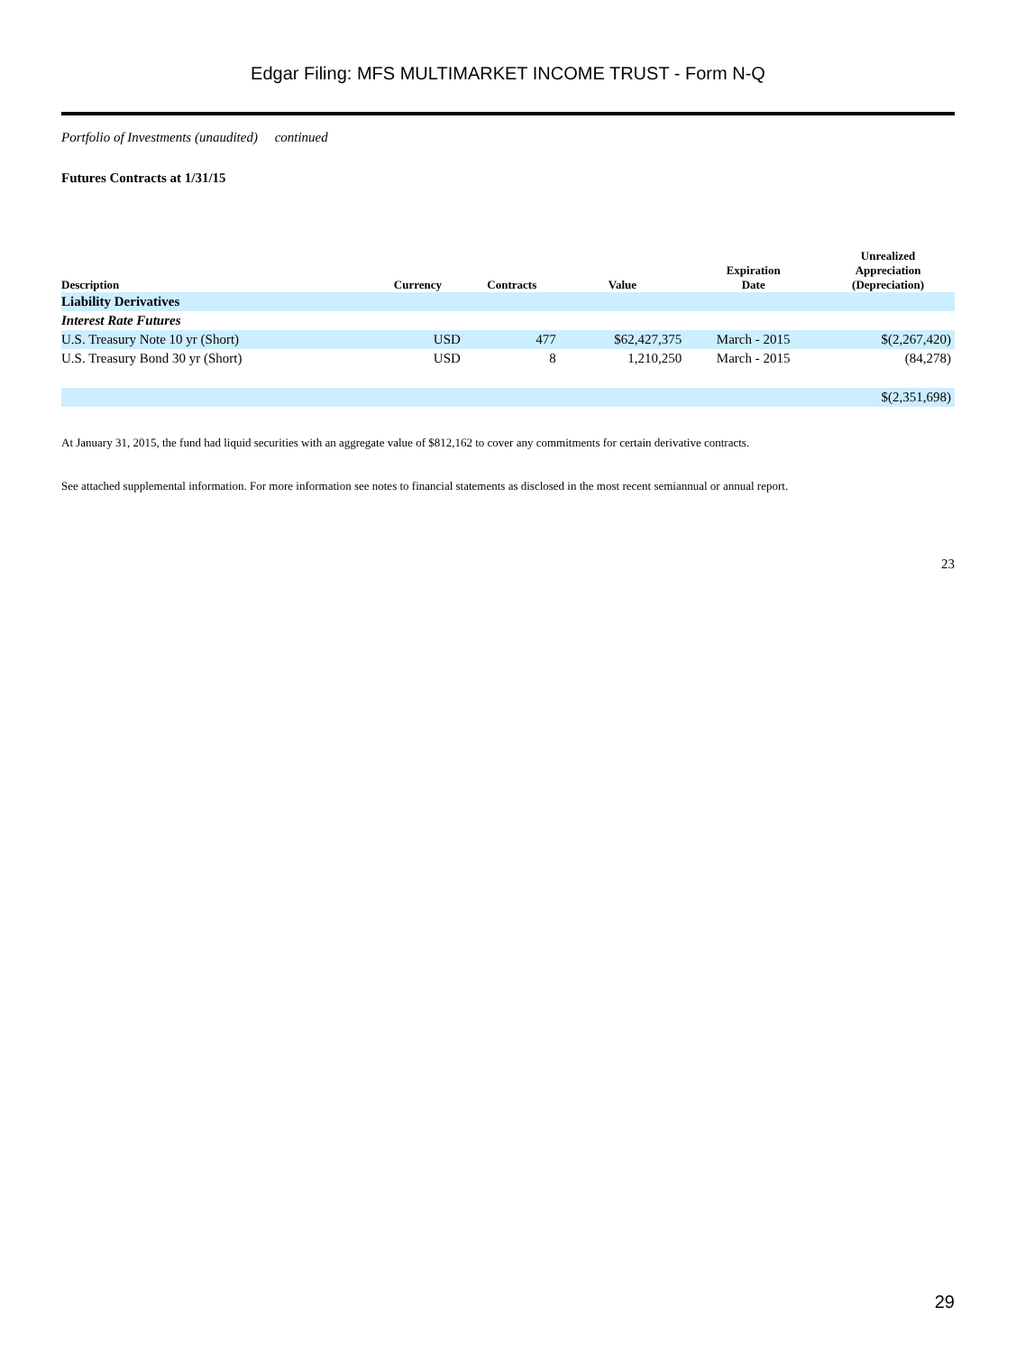Edgar Filing: MFS MULTIMARKET INCOME TRUST - Form N-Q
Portfolio of Investments (unaudited) continued
Futures Contracts at 1/31/15
| Description | Currency | Contracts | Value | Expiration Date | Unrealized Appreciation (Depreciation) |
| --- | --- | --- | --- | --- | --- |
| Liability Derivatives | | | | | |
| Interest Rate Futures | | | | | |
| U.S. Treasury Note 10 yr (Short) | USD | 477 | $62,427,375 | March - 2015 | $(2,267,420) |
| U.S. Treasury Bond 30 yr (Short) | USD | 8 | 1,210,250 | March - 2015 | (84,278) |
| | | | | | $(2,351,698) |
At January 31, 2015, the fund had liquid securities with an aggregate value of $812,162 to cover any commitments for certain derivative contracts.
See attached supplemental information. For more information see notes to financial statements as disclosed in the most recent semiannual or annual report.
23
29